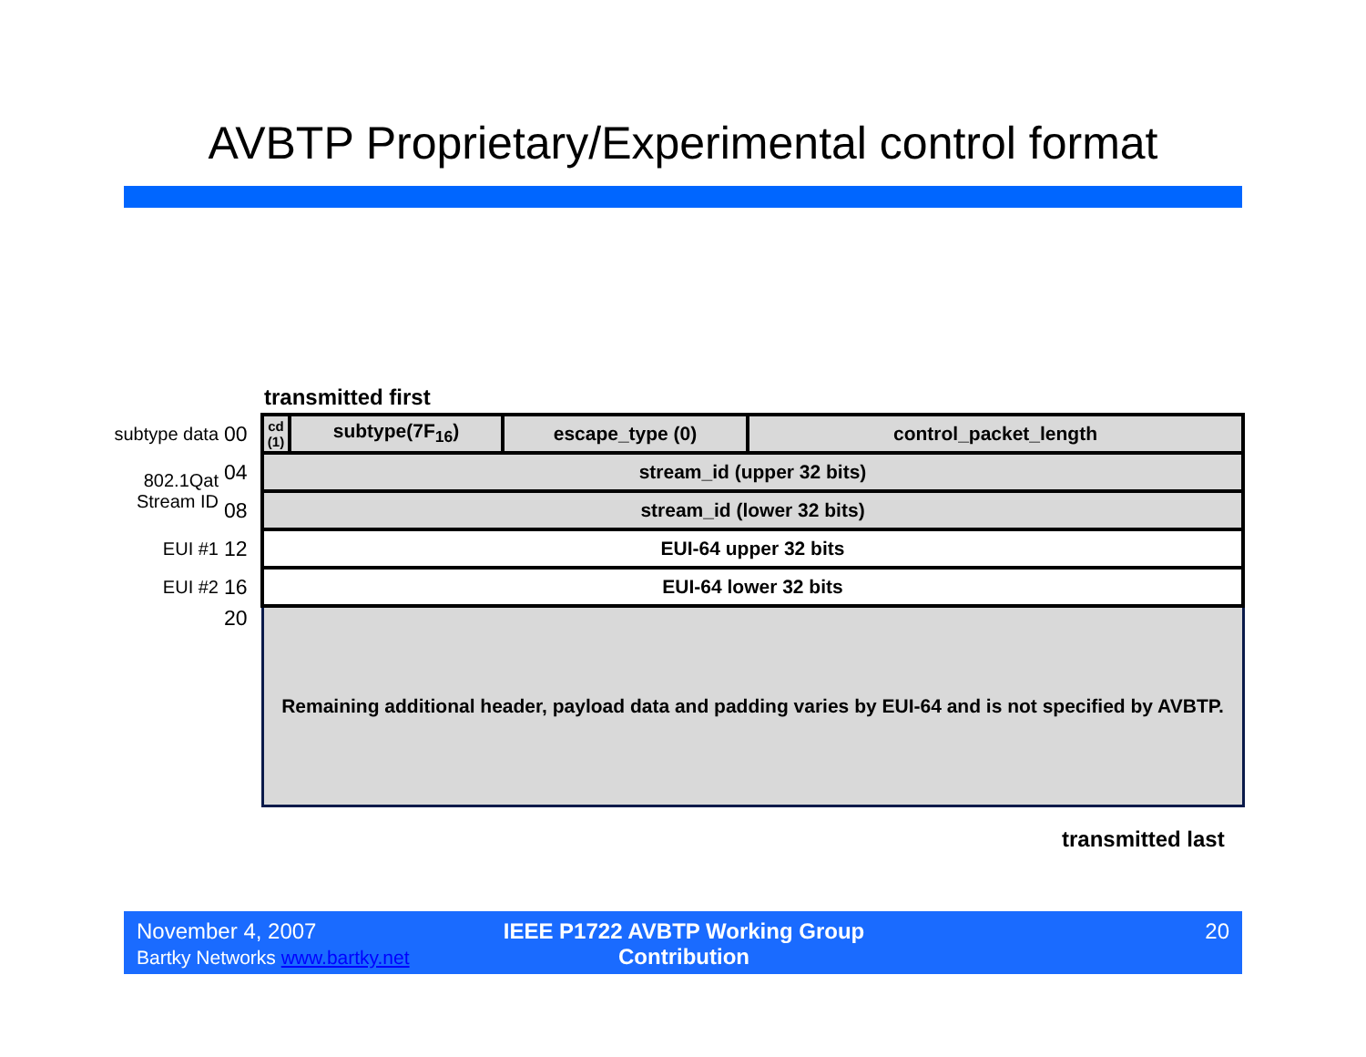AVBTP Proprietary/Experimental control format
transmitted first
| subtype data | 00 | cd (1) | subtype(7F<sub>16</sub>) | escape_type (0) | control_packet_length |
| 802.1Qat Stream ID | 04 | stream_id (upper 32 bits) | | | |
| | 08 | stream_id (lower 32 bits) | | | |
| EUI #1 | 12 | EUI-64 upper 32 bits | | | |
| EUI #2 | 16 | EUI-64 lower 32 bits | | | |
| | 20 | Remaining additional header, payload data and padding varies by EUI-64 and is not specified by AVBTP. | | | |
transmitted last
November 4, 2007
Bartky Networks www.bartky.net
IEEE P1722 AVBTP Working Group Contribution
20